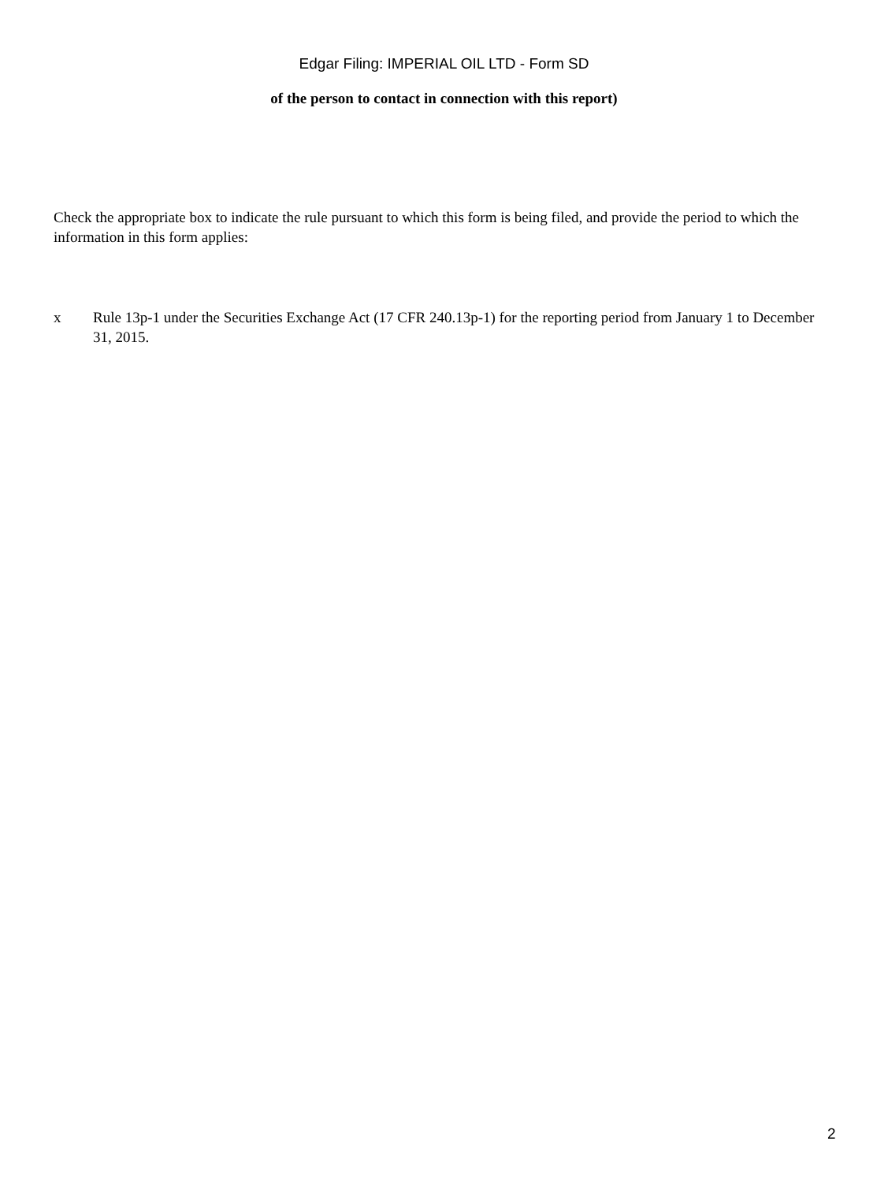Edgar Filing: IMPERIAL OIL LTD - Form SD
of the person to contact in connection with this report)
Check the appropriate box to indicate the rule pursuant to which this form is being filed, and provide the period to which the information in this form applies:
x Rule 13p-1 under the Securities Exchange Act (17 CFR 240.13p-1) for the reporting period from January 1 to December 31, 2015.
2